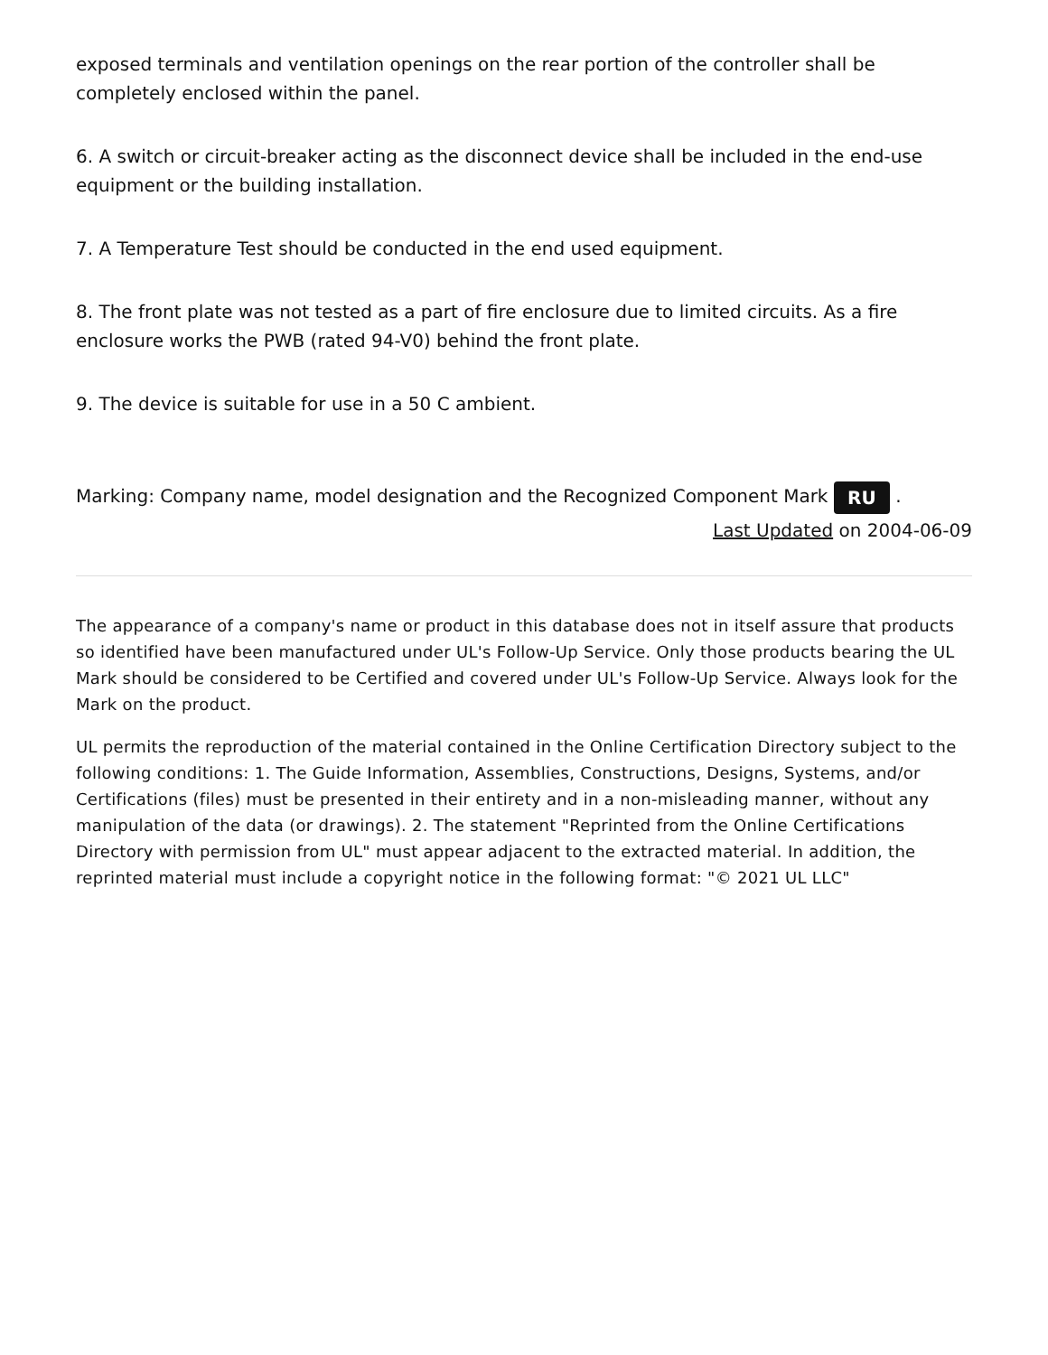exposed terminals and ventilation openings on the rear portion of the controller shall be completely enclosed within the panel.
6. A switch or circuit-breaker acting as the disconnect device shall be included in the end-use equipment or the building installation.
7. A Temperature Test should be conducted in the end used equipment.
8. The front plate was not tested as a part of fire enclosure due to limited circuits. As a fire enclosure works the PWB (rated 94-V0) behind the front plate.
9. The device is suitable for use in a 50 C ambient.
Marking: Company name, model designation and the Recognized Component Mark RU .
Last Updated on 2004-06-09
The appearance of a company's name or product in this database does not in itself assure that products so identified have been manufactured under UL's Follow-Up Service. Only those products bearing the UL Mark should be considered to be Certified and covered under UL's Follow-Up Service. Always look for the Mark on the product.
UL permits the reproduction of the material contained in the Online Certification Directory subject to the following conditions: 1. The Guide Information, Assemblies, Constructions, Designs, Systems, and/or Certifications (files) must be presented in their entirety and in a non-misleading manner, without any manipulation of the data (or drawings). 2. The statement "Reprinted from the Online Certifications Directory with permission from UL" must appear adjacent to the extracted material. In addition, the reprinted material must include a copyright notice in the following format: "© 2021 UL LLC"